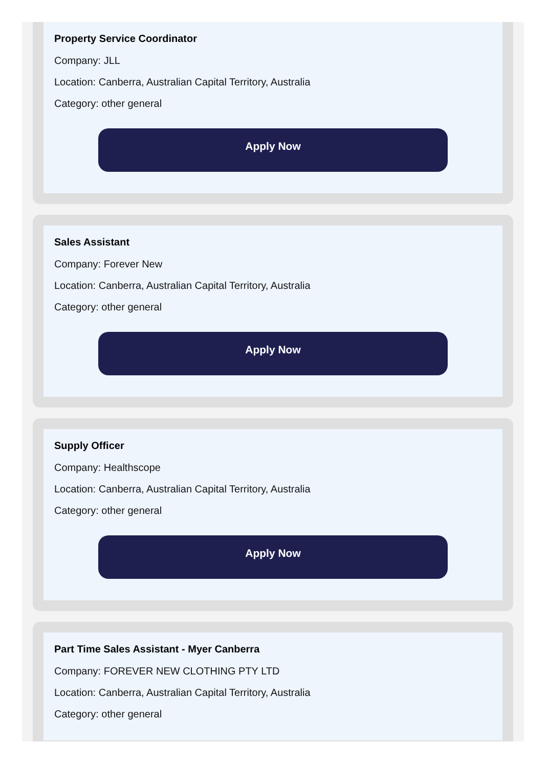Property Service Coordinator
Company: JLL
Location: Canberra, Australian Capital Territory, Australia
Category: other general
Apply Now
Sales Assistant
Company: Forever New
Location: Canberra, Australian Capital Territory, Australia
Category: other general
Apply Now
Supply Officer
Company: Healthscope
Location: Canberra, Australian Capital Territory, Australia
Category: other general
Apply Now
Part Time Sales Assistant - Myer Canberra
Company: FOREVER NEW CLOTHING PTY LTD
Location: Canberra, Australian Capital Territory, Australia
Category: other general